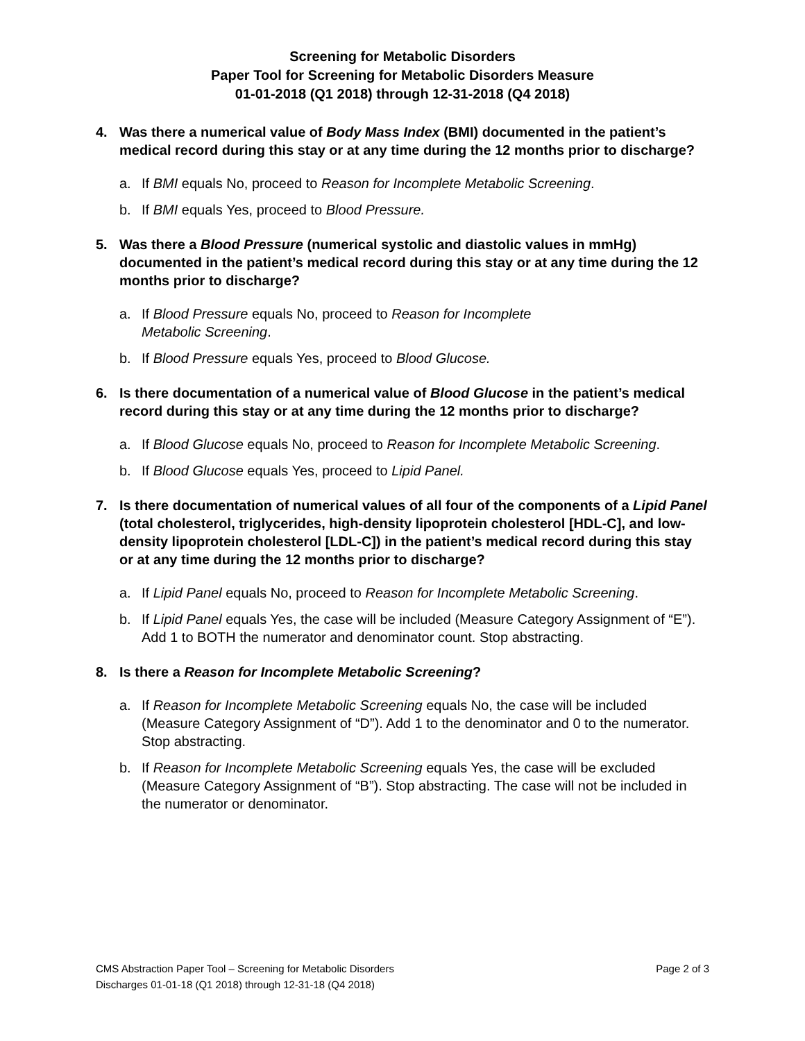Screening for Metabolic Disorders
Paper Tool for Screening for Metabolic Disorders Measure
01-01-2018 (Q1 2018) through 12-31-2018 (Q4 2018)
4. Was there a numerical value of Body Mass Index (BMI) documented in the patient’s medical record during this stay or at any time during the 12 months prior to discharge?
a. If BMI equals No, proceed to Reason for Incomplete Metabolic Screening.
b. If BMI equals Yes, proceed to Blood Pressure.
5. Was there a Blood Pressure (numerical systolic and diastolic values in mmHg) documented in the patient’s medical record during this stay or at any time during the 12 months prior to discharge?
a. If Blood Pressure equals No, proceed to Reason for Incomplete
Metabolic Screening.
b. If Blood Pressure equals Yes, proceed to Blood Glucose.
6. Is there documentation of a numerical value of Blood Glucose in the patient’s medical record during this stay or at any time during the 12 months prior to discharge?
a. If Blood Glucose equals No, proceed to Reason for Incomplete Metabolic Screening.
b. If Blood Glucose equals Yes, proceed to Lipid Panel.
7. Is there documentation of numerical values of all four of the components of a Lipid Panel (total cholesterol, triglycerides, high-density lipoprotein cholesterol [HDL-C], and low-density lipoprotein cholesterol [LDL-C]) in the patient’s medical record during this stay or at any time during the 12 months prior to discharge?
a. If Lipid Panel equals No, proceed to Reason for Incomplete Metabolic Screening.
b. If Lipid Panel equals Yes, the case will be included (Measure Category Assignment of “E”). Add 1 to BOTH the numerator and denominator count. Stop abstracting.
8. Is there a Reason for Incomplete Metabolic Screening?
a. If Reason for Incomplete Metabolic Screening equals No, the case will be included (Measure Category Assignment of “D”). Add 1 to the denominator and 0 to the numerator. Stop abstracting.
b. If Reason for Incomplete Metabolic Screening equals Yes, the case will be excluded (Measure Category Assignment of “B”). Stop abstracting. The case will not be included in the numerator or denominator.
CMS Abstraction Paper Tool – Screening for Metabolic Disorders Page 2 of 3
Discharges 01-01-18 (Q1 2018) through 12-31-18 (Q4 2018)